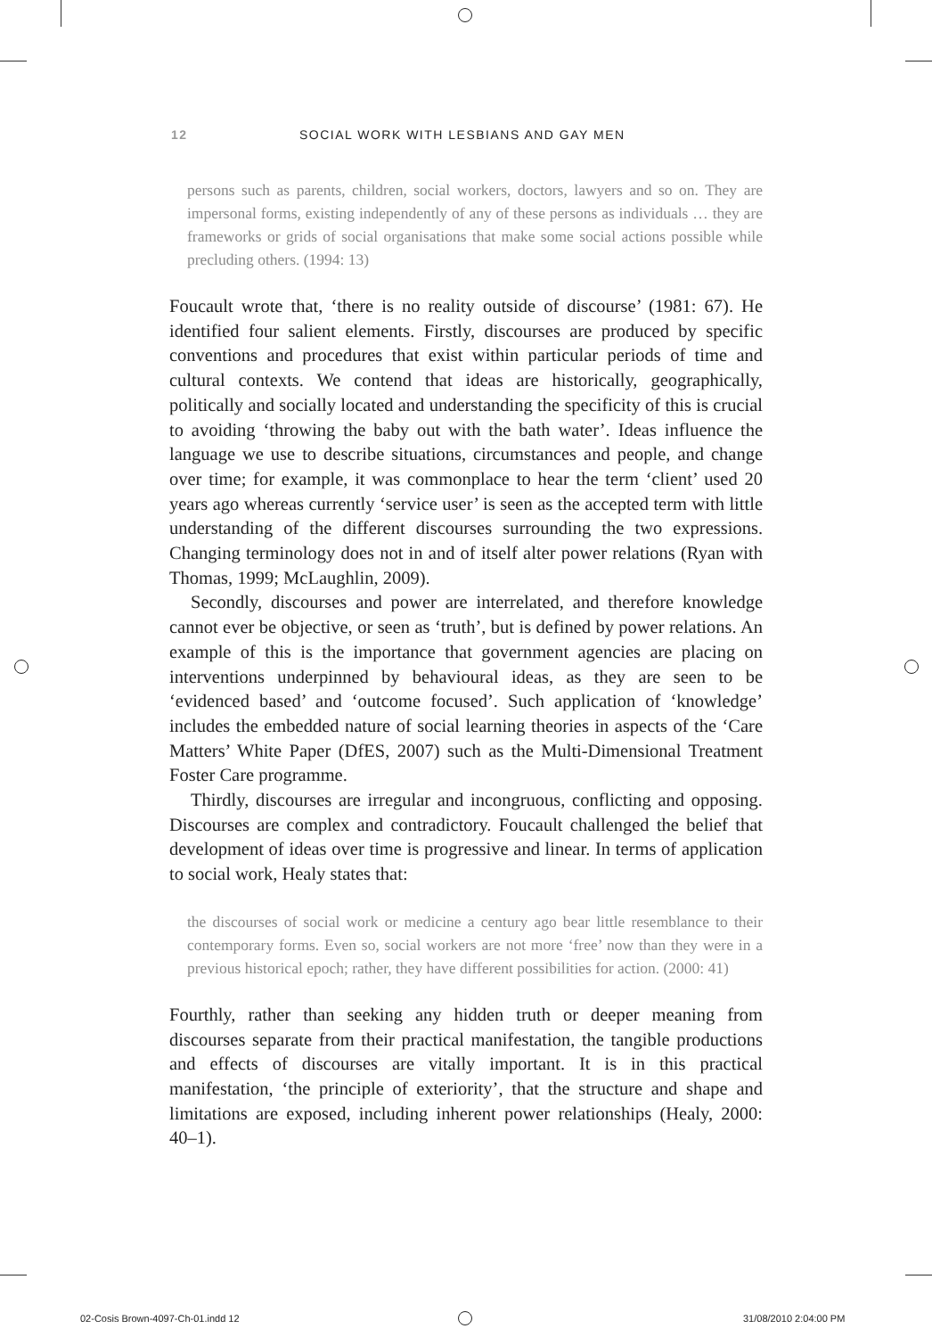12 SOCIAL WORK WITH LESBIANS AND GAY MEN
persons such as parents, children, social workers, doctors, lawyers and so on. They are impersonal forms, existing independently of any of these persons as individuals … they are frameworks or grids of social organisations that make some social actions possible while precluding others. (1994: 13)
Foucault wrote that, ‘there is no reality outside of discourse’ (1981: 67). He identified four salient elements. Firstly, discourses are produced by specific conventions and procedures that exist within particular periods of time and cultural contexts. We contend that ideas are historically, geographically, politically and socially located and understanding the specificity of this is crucial to avoiding ‘throwing the baby out with the bath water’. Ideas influence the language we use to describe situations, circumstances and people, and change over time; for example, it was commonplace to hear the term ‘client’ used 20 years ago whereas currently ‘service user’ is seen as the accepted term with little understanding of the different discourses surrounding the two expressions. Changing terminology does not in and of itself alter power relations (Ryan with Thomas, 1999; McLaughlin, 2009).
Secondly, discourses and power are interrelated, and therefore knowledge cannot ever be objective, or seen as ‘truth’, but is defined by power relations. An example of this is the importance that government agencies are placing on interventions underpinned by behavioural ideas, as they are seen to be ‘evidenced based’ and ‘outcome focused’. Such application of ‘knowledge’ includes the embedded nature of social learning theories in aspects of the ‘Care Matters’ White Paper (DfES, 2007) such as the Multi-Dimensional Treatment Foster Care programme.
Thirdly, discourses are irregular and incongruous, conflicting and opposing. Discourses are complex and contradictory. Foucault challenged the belief that development of ideas over time is progressive and linear. In terms of application to social work, Healy states that:
the discourses of social work or medicine a century ago bear little resemblance to their contemporary forms. Even so, social workers are not more ‘free’ now than they were in a previous historical epoch; rather, they have different possibilities for action. (2000: 41)
Fourthly, rather than seeking any hidden truth or deeper meaning from discourses separate from their practical manifestation, the tangible productions and effects of discourses are vitally important. It is in this practical manifestation, ‘the principle of exteriority’, that the structure and shape and limitations are exposed, including inherent power relationships (Healy, 2000: 40–1).
02-Cosis Brown-4097-Ch-01.indd 12
31/08/2010 2:04:00 PM